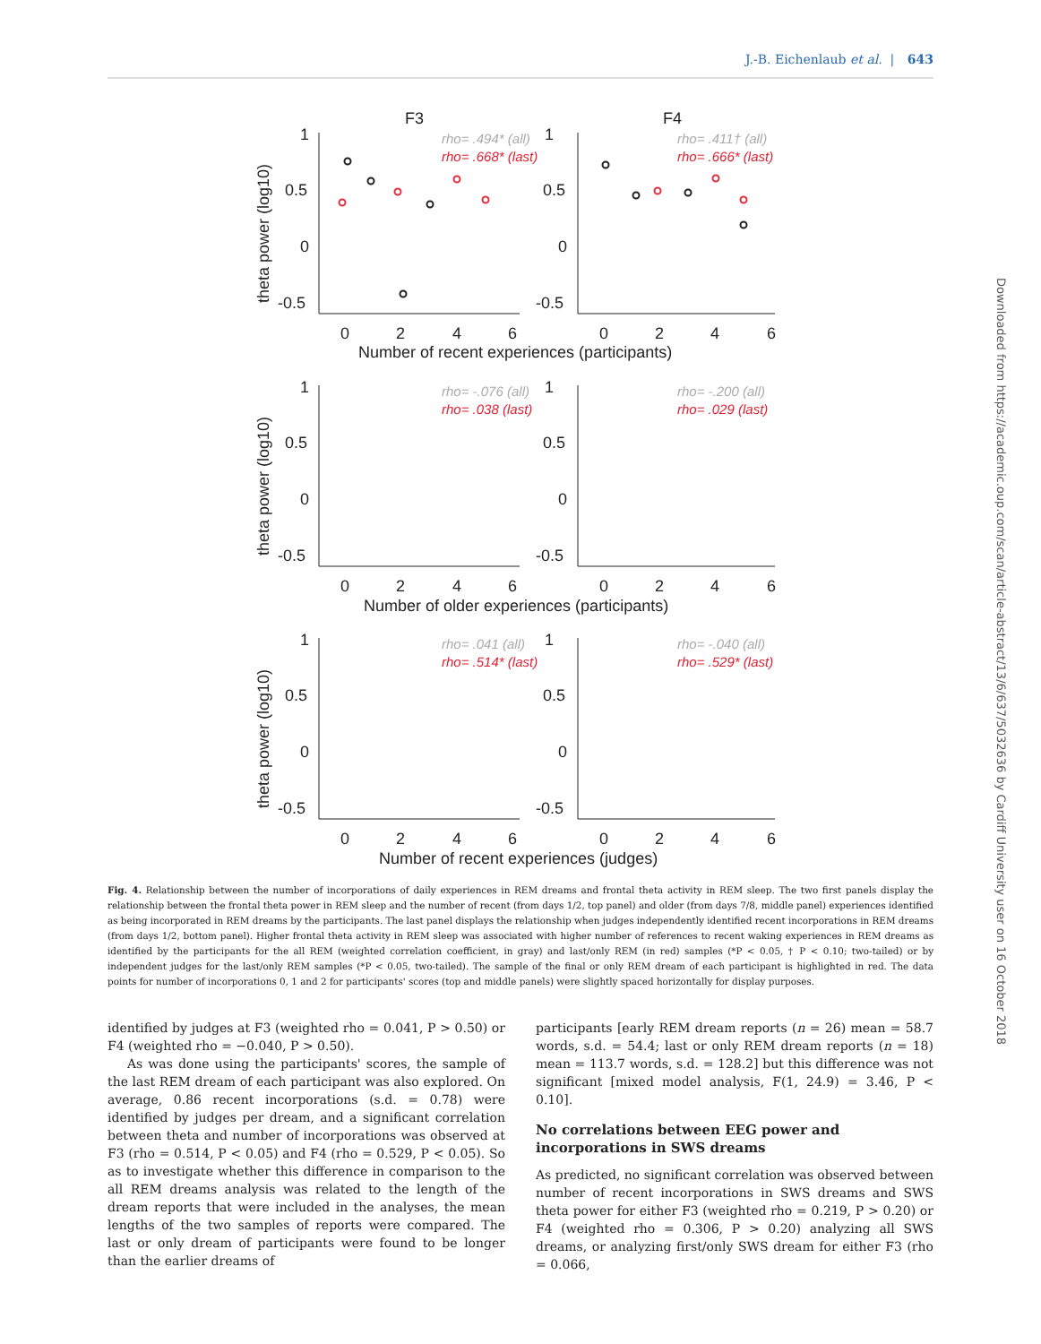J.-B. Eichenlaub et al. | 643
F3
F4
1
0.5
0
-0.5
0
2
4
6
1
0.5
0
-0.5
0
2
4
6
Number of recent experiences (participants)
theta power (log10)
rho= .494* (all)
rho= .668* (last)
rho= .411† (all)
rho= .666* (last)
1
0.5
0
-0.5
0
2
4
6
Number of older experiences (participants)
theta power (log10)
rho= -.076 (all)
rho= .038 (last)
rho= -.200 (all)
rho= .029 (last)
1
0.5
0
-0.5
0
2
4
6
Number of recent experiences (judges)
theta power (log10)
rho= .041 (all)
rho= .514* (last)
rho= -.040 (all)
rho= .529* (last)
Downloaded from https://academic.oup.com/scan/article-abstract/13/6/637/5032636 by Cardiff University user on 16 October 2018
Fig. 4. Relationship between the number of incorporations of daily experiences in REM dreams and frontal theta activity in REM sleep. The two first panels display the relationship between the frontal theta power in REM sleep and the number of recent (from days 1/2, top panel) and older (from days 7/8, middle panel) experiences identified as being incorporated in REM dreams by the participants. The last panel displays the relationship when judges independently identified recent incorporations in REM dreams (from days 1/2, bottom panel). Higher frontal theta activity in REM sleep was associated with higher number of references to recent waking experiences in REM dreams as identified by the participants for the all REM (weighted correlation coefficient, in gray) and last/only REM (in red) samples (*P < 0.05, † P < 0.10; two-tailed) or by independent judges for the last/only REM samples (*P < 0.05, two-tailed). The sample of the final or only REM dream of each participant is highlighted in red. The data points for number of incorporations 0, 1 and 2 for participants' scores (top and middle panels) were slightly spaced horizontally for display purposes.
identified by judges at F3 (weighted rho = 0.041, P > 0.50) or F4 (weighted rho = −0.040, P > 0.50).
As was done using the participants' scores, the sample of the last REM dream of each participant was also explored. On average, 0.86 recent incorporations (s.d. = 0.78) were identified by judges per dream, and a significant correlation between theta and number of incorporations was observed at F3 (rho = 0.514, P < 0.05) and F4 (rho = 0.529, P < 0.05). So as to investigate whether this difference in comparison to the all REM dreams analysis was related to the length of the dream reports that were included in the analyses, the mean lengths of the two samples of reports were compared. The last or only dream of participants were found to be longer than the earlier dreams of
participants [early REM dream reports (n = 26) mean = 58.7 words, s.d. = 54.4; last or only REM dream reports (n = 18) mean = 113.7 words, s.d. = 128.2] but this difference was not significant [mixed model analysis, F(1, 24.9) = 3.46, P < 0.10].
No correlations between EEG power and incorporations in SWS dreams
As predicted, no significant correlation was observed between number of recent incorporations in SWS dreams and SWS theta power for either F3 (weighted rho = 0.219, P > 0.20) or F4 (weighted rho = 0.306, P > 0.20) analyzing all SWS dreams, or analyzing first/only SWS dream for either F3 (rho = 0.066,